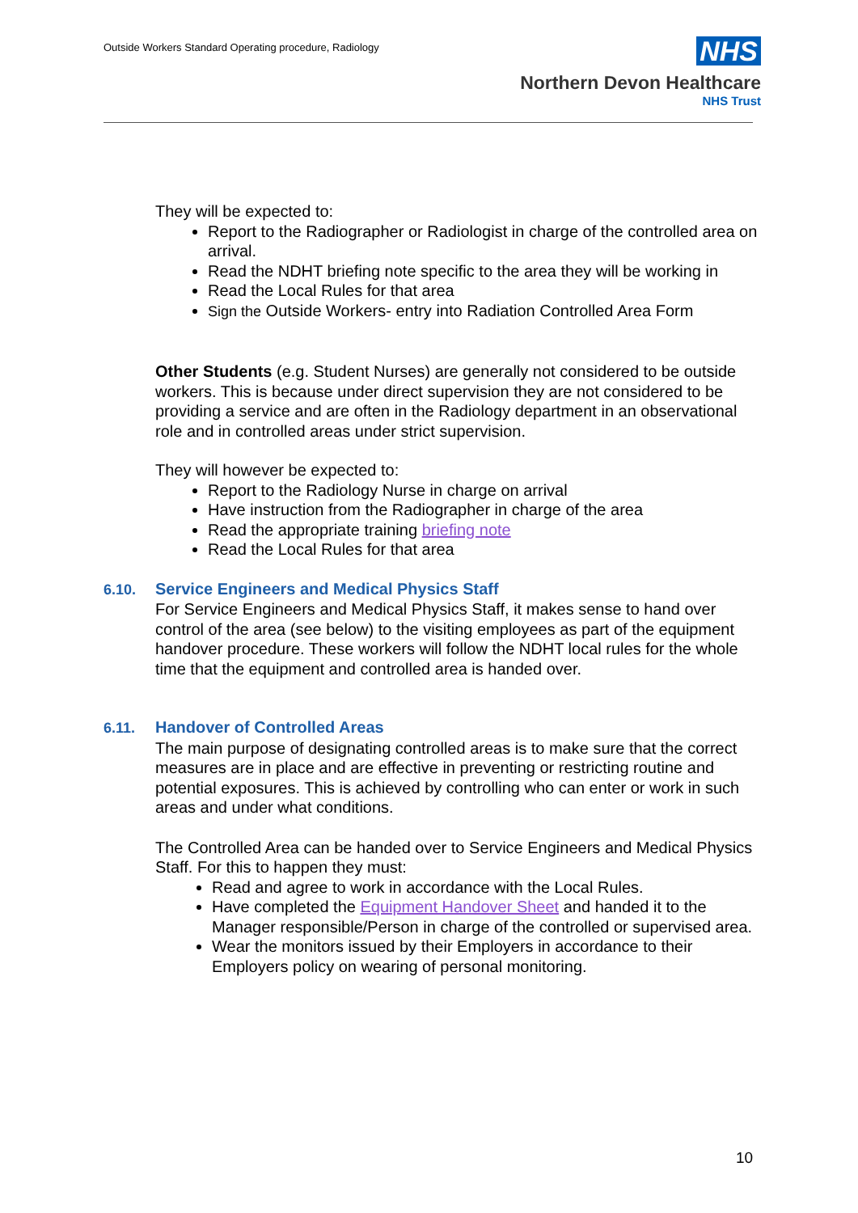Outside Workers Standard Operating procedure, Radiology
NHS
Northern Devon Healthcare
NHS Trust
They will be expected to:
Report to the Radiographer or Radiologist in charge of the controlled area on arrival.
Read the NDHT briefing note specific to the area they will be working in
Read the Local Rules for that area
Sign the Outside Workers- entry into Radiation Controlled Area Form
Other Students (e.g. Student Nurses) are generally not considered to be outside workers. This is because under direct supervision they are not considered to be providing a service and are often in the Radiology department in an observational role and in controlled areas under strict supervision.
They will however be expected to:
Report to the Radiology Nurse in charge on arrival
Have instruction from the Radiographer in charge of the area
Read the appropriate training briefing note
Read the Local Rules for that area
6.10. Service Engineers and Medical Physics Staff
For Service Engineers and Medical Physics Staff, it makes sense to hand over control of the area (see below) to the visiting employees as part of the equipment handover procedure. These workers will follow the NDHT local rules for the whole time that the equipment and controlled area is handed over.
6.11. Handover of Controlled Areas
The main purpose of designating controlled areas is to make sure that the correct measures are in place and are effective in preventing or restricting routine and potential exposures. This is achieved by controlling who can enter or work in such areas and under what conditions.
The Controlled Area can be handed over to Service Engineers and Medical Physics Staff. For this to happen they must:
Read and agree to work in accordance with the Local Rules.
Have completed the Equipment Handover Sheet and handed it to the Manager responsible/Person in charge of the controlled or supervised area.
Wear the monitors issued by their Employers in accordance to their Employers policy on wearing of personal monitoring.
10